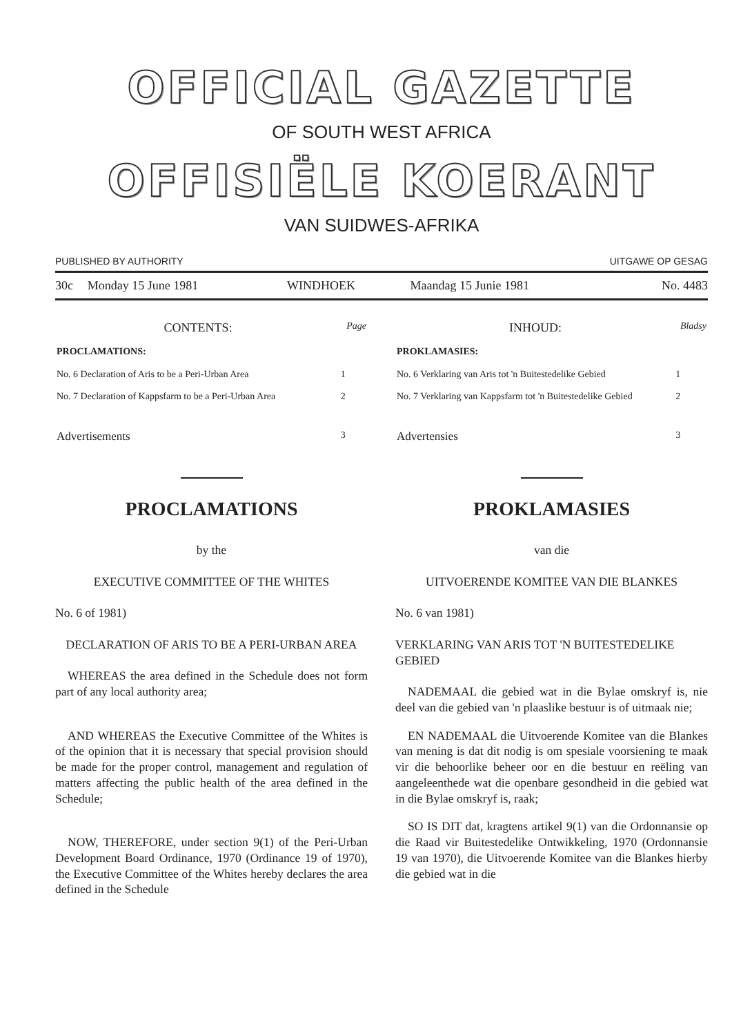OFFICIAL GAZETTE
OF SOUTH WEST AFRICA
OFFISIËLE KOERANT
VAN SUIDWES-AFRIKA
PUBLISHED BY AUTHORITY UITGAWE OP GESAG
| 30c | Monday 15 June 1981 | WINDHOEK | Maandag 15 Junie 1981 | No. 4483 |
| CONTENTS: | Page |
| PROCLAMATIONS: | |
| No. 6 Declaration of Aris to be a Peri-Urban Area | 1 |
| No. 7 Declaration of Kappsfarm to be a Peri-Urban Area | 2 |
| Advertisements | 3 |
PROCLAMATIONS
by the
EXECUTIVE COMMITTEE OF THE WHITES
No. 6 of 1981)
DECLARATION OF ARIS TO BE A PERI-URBAN AREA
WHEREAS the area defined in the Schedule does not form part of any local authority area;
AND WHEREAS the Executive Committee of the Whites is of the opinion that it is necessary that special provision should be made for the proper control, management and regulation of matters affecting the public health of the area defined in the Schedule;
NOW, THEREFORE, under section 9(1) of the Peri-Urban Development Board Ordinance, 1970 (Ordinance 19 of 1970), the Executive Committee of the Whites hereby declares the area defined in the Schedule
| INHOUD: | Bladsy |
| PROKLAMASIES: | |
| No. 6 Verklaring van Aris tot 'n Buitestedelike Gebied | 1 |
| No. 7 Verklaring van Kappsfarm tot 'n Buitestedelike Gebied | 2 |
| Advertensies | 3 |
PROKLAMASIES
van die
UITVOERENDE KOMITEE VAN DIE BLANKES
No. 6 van 1981)
VERKLARING VAN ARIS TOT 'N BUITESTEDELIKE GEBIED
NADEMAAL die gebied wat in die Bylae omskryf is, nie deel van die gebied van 'n plaaslike bestuur is of uitmaak nie;
EN NADEMAAL die Uitvoerende Komitee van die Blankes van mening is dat dit nodig is om spesiale voorsiening te maak vir die behoorlike beheer oor en die bestuur en reëling van aangeleenthede wat die openbare gesondheid in die gebied wat in die Bylae omskryf is, raak;
SO IS DIT dat, kragtens artikel 9(1) van die Ordonnansie op die Raad vir Buitestedelike Ontwikkeling, 1970 (Ordonnansie 19 van 1970), die Uitvoerende Komitee van die Blankes hierby die gebied wat in die